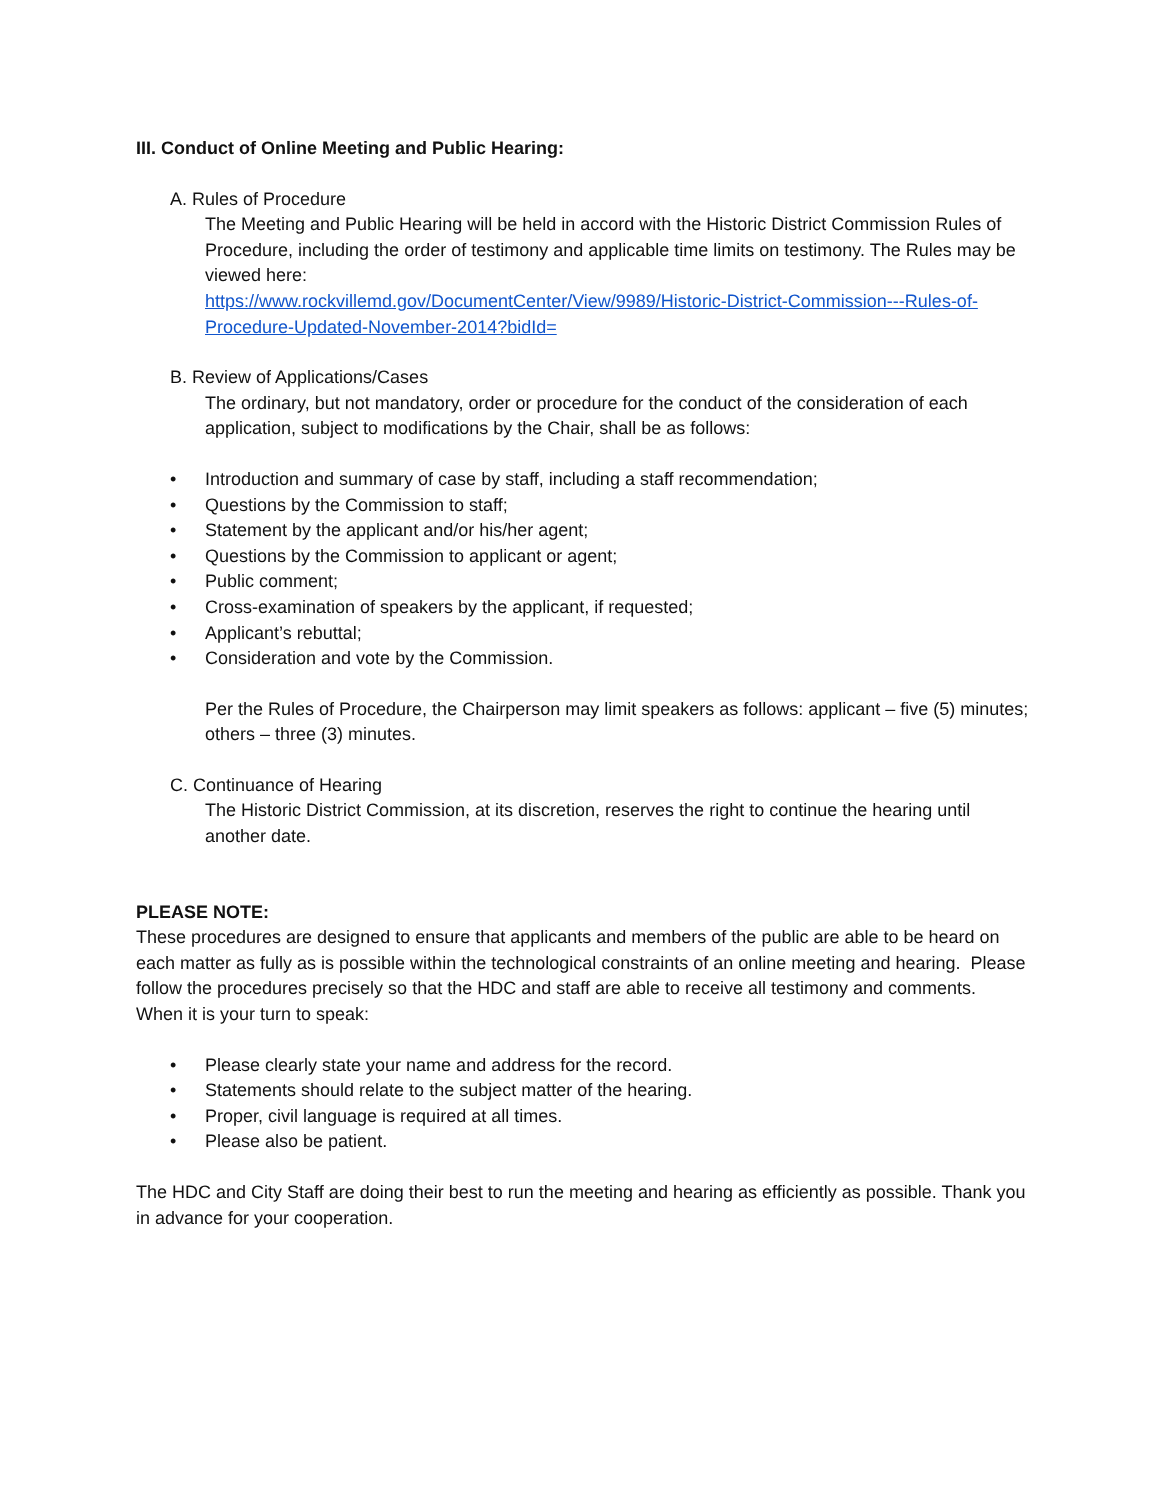III. Conduct of Online Meeting and Public Hearing:
A. Rules of Procedure
The Meeting and Public Hearing will be held in accord with the Historic District Commission Rules of Procedure, including the order of testimony and applicable time limits on testimony. The Rules may be viewed here:
https://www.rockvillemd.gov/DocumentCenter/View/9989/Historic-District-Commission---Rules-of-Procedure-Updated-November-2014?bidId=
B. Review of Applications/Cases
The ordinary, but not mandatory, order or procedure for the conduct of the consideration of each application, subject to modifications by the Chair, shall be as follows:
• Introduction and summary of case by staff, including a staff recommendation;
• Questions by the Commission to staff;
• Statement by the applicant and/or his/her agent;
• Questions by the Commission to applicant or agent;
• Public comment;
• Cross-examination of speakers by the applicant, if requested;
• Applicant’s rebuttal;
• Consideration and vote by the Commission.
Per the Rules of Procedure, the Chairperson may limit speakers as follows: applicant – five (5) minutes; others – three (3) minutes.
C. Continuance of Hearing
The Historic District Commission, at its discretion, reserves the right to continue the hearing until another date.
PLEASE NOTE:
These procedures are designed to ensure that applicants and members of the public are able to be heard on each matter as fully as is possible within the technological constraints of an online meeting and hearing. Please follow the procedures precisely so that the HDC and staff are able to receive all testimony and comments. When it is your turn to speak:
• Please clearly state your name and address for the record.
• Statements should relate to the subject matter of the hearing.
• Proper, civil language is required at all times.
• Please also be patient.
The HDC and City Staff are doing their best to run the meeting and hearing as efficiently as possible. Thank you in advance for your cooperation.